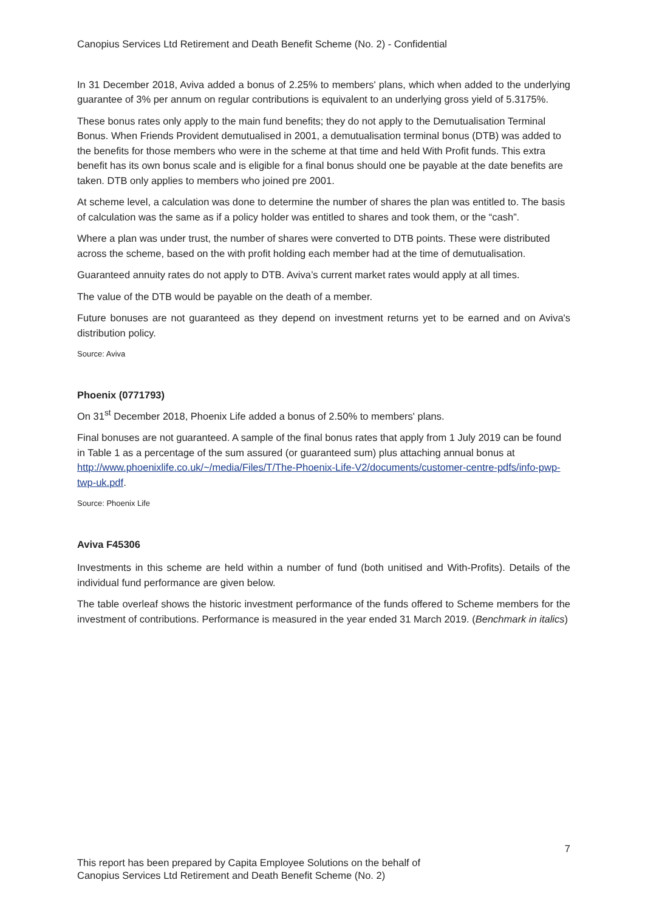Canopius Services Ltd Retirement and Death Benefit Scheme (No. 2) - Confidential
In 31 December 2018, Aviva added a bonus of 2.25% to members' plans, which when added to the underlying guarantee of 3% per annum on regular contributions is equivalent to an underlying gross yield of 5.3175%.
These bonus rates only apply to the main fund benefits; they do not apply to the Demutualisation Terminal Bonus. When Friends Provident demutualised in 2001, a demutualisation terminal bonus (DTB) was added to the benefits for those members who were in the scheme at that time and held With Profit funds. This extra benefit has its own bonus scale and is eligible for a final bonus should one be payable at the date benefits are taken. DTB only applies to members who joined pre 2001.
At scheme level, a calculation was done to determine the number of shares the plan was entitled to. The basis of calculation was the same as if a policy holder was entitled to shares and took them, or the “cash”.
Where a plan was under trust, the number of shares were converted to DTB points. These were distributed across the scheme, based on the with profit holding each member had at the time of demutualisation.
Guaranteed annuity rates do not apply to DTB. Aviva’s current market rates would apply at all times.
The value of the DTB would be payable on the death of a member.
Future bonuses are not guaranteed as they depend on investment returns yet to be earned and on Aviva's distribution policy.
Source: Aviva
Phoenix (0771793)
On 31<sup>st</sup> December 2018, Phoenix Life added a bonus of 2.50% to members' plans.
Final bonuses are not guaranteed. A sample of the final bonus rates that apply from 1 July 2019 can be found in Table 1 as a percentage of the sum assured (or guaranteed sum) plus attaching annual bonus at http://www.phoenixlife.co.uk/~/media/Files/T/The-Phoenix-Life-V2/documents/customer-centre-pdfs/info-pwp-twp-uk.pdf.
Source: Phoenix Life
Aviva F45306
Investments in this scheme are held within a number of fund (both unitised and With-Profits). Details of the individual fund performance are given below.
The table overleaf shows the historic investment performance of the funds offered to Scheme members for the investment of contributions. Performance is measured in the year ended 31 March 2019. (Benchmark in italics)
7
This report has been prepared by Capita Employee Solutions on the behalf of
Canopius Services Ltd Retirement and Death Benefit Scheme (No. 2)